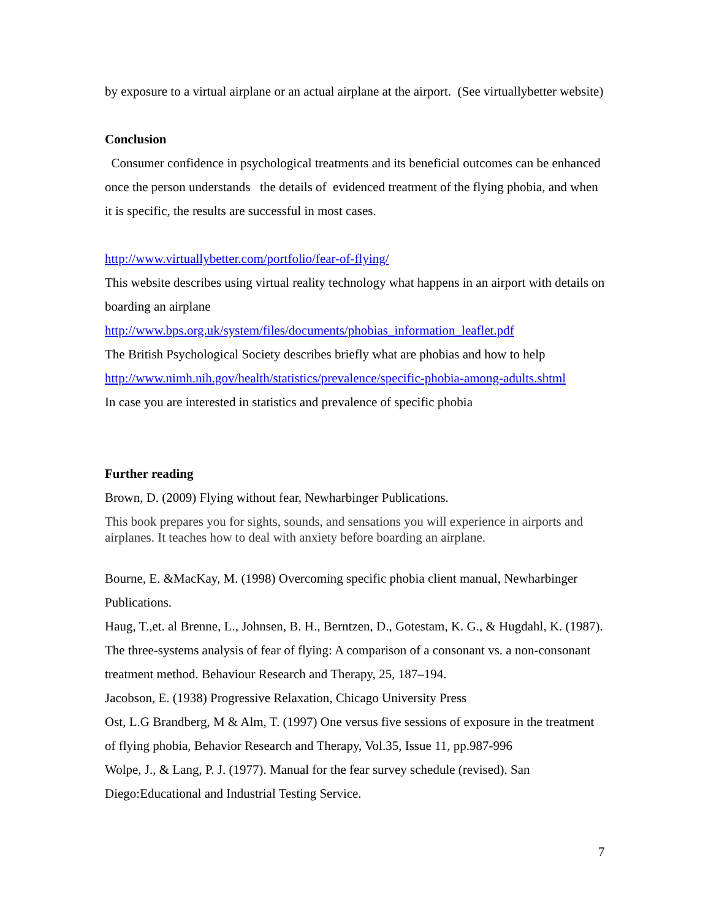by exposure to a virtual airplane or an actual airplane at the airport. (See virtuallybetter website)
Conclusion
Consumer confidence in psychological treatments and its beneficial outcomes can be enhanced once the person understands the details of evidenced treatment of the flying phobia, and when it is specific, the results are successful in most cases.
http://www.virtuallybetter.com/portfolio/fear-of-flying/
This website describes using virtual reality technology what happens in an airport with details on boarding an airplane
http://www.bps.org.uk/system/files/documents/phobias_information_leaflet.pdf
The British Psychological Society describes briefly what are phobias and how to help
http://www.nimh.nih.gov/health/statistics/prevalence/specific-phobia-among-adults.shtml
In case you are interested in statistics and prevalence of specific phobia
Further reading
Brown, D. (2009) Flying without fear, Newharbinger Publications.
This book prepares you for sights, sounds, and sensations you will experience in airports and airplanes. It teaches how to deal with anxiety before boarding an airplane.
Bourne, E. &MacKay, M. (1998) Overcoming specific phobia client manual, Newharbinger Publications.
Haug, T.,et. al Brenne, L., Johnsen, B. H., Berntzen, D., Gotestam, K. G., & Hugdahl, K. (1987). The three-systems analysis of fear of flying: A comparison of a consonant vs. a non-consonant treatment method. Behaviour Research and Therapy, 25, 187–194.
Jacobson, E. (1938) Progressive Relaxation, Chicago University Press
Ost, L.G Brandberg, M & Alm, T. (1997) One versus five sessions of exposure in the treatment of flying phobia, Behavior Research and Therapy, Vol.35, Issue 11, pp.987-996
Wolpe, J., & Lang, P. J. (1977). Manual for the fear survey schedule (revised). San Diego:Educational and Industrial Testing Service.
7